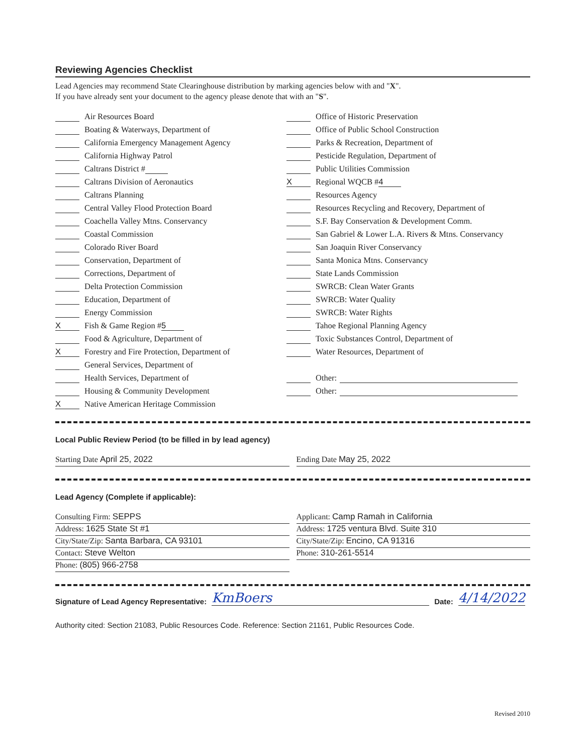Reviewing Agencies Checklist
Lead Agencies may recommend State Clearinghouse distribution by marking agencies below with and "X".
If you have already sent your document to the agency please denote that with an "S".
Air Resources Board
Boating & Waterways, Department of
California Emergency Management Agency
California Highway Patrol
Caltrans District #
Caltrans Division of Aeronautics
Caltrans Planning
Central Valley Flood Protection Board
Coachella Valley Mtns. Conservancy
Coastal Commission
Colorado River Board
Conservation, Department of
Corrections, Department of
Delta Protection Commission
Education, Department of
Energy Commission
X Fish & Game Region # 5
Food & Agriculture, Department of
X Forestry and Fire Protection, Department of
General Services, Department of
Health Services, Department of
Housing & Community Development
X Native American Heritage Commission
Office of Historic Preservation
Office of Public School Construction
Parks & Recreation, Department of
Pesticide Regulation, Department of
Public Utilities Commission
X Regional WQCB # 4
Resources Agency
Resources Recycling and Recovery, Department of
S.F. Bay Conservation & Development Comm.
San Gabriel & Lower L.A. Rivers & Mtns. Conservancy
San Joaquin River Conservancy
Santa Monica Mtns. Conservancy
State Lands Commission
SWRCB: Clean Water Grants
SWRCB: Water Quality
SWRCB: Water Rights
Tahoe Regional Planning Agency
Toxic Substances Control, Department of
Water Resources, Department of
Other:
Other:
Local Public Review Period (to be filled in by lead agency)
Starting Date April 25, 2022 Ending Date May 25, 2022
Lead Agency (Complete if applicable):
Consulting Firm: SEPPS
Address: 1625 State St #1
City/State/Zip: Santa Barbara, CA 93101
Contact: Steve Welton
Phone: (805) 966-2758
Applicant: Camp Ramah in California
Address: 1725 ventura Blvd. Suite 310
City/State/Zip: Encino, CA 91316
Phone: 310-261-5514
Signature of Lead Agency Representative: KmBoers Date: 4/14/2022
Authority cited: Section 21083, Public Resources Code. Reference: Section 21161, Public Resources Code.
Revised 2010